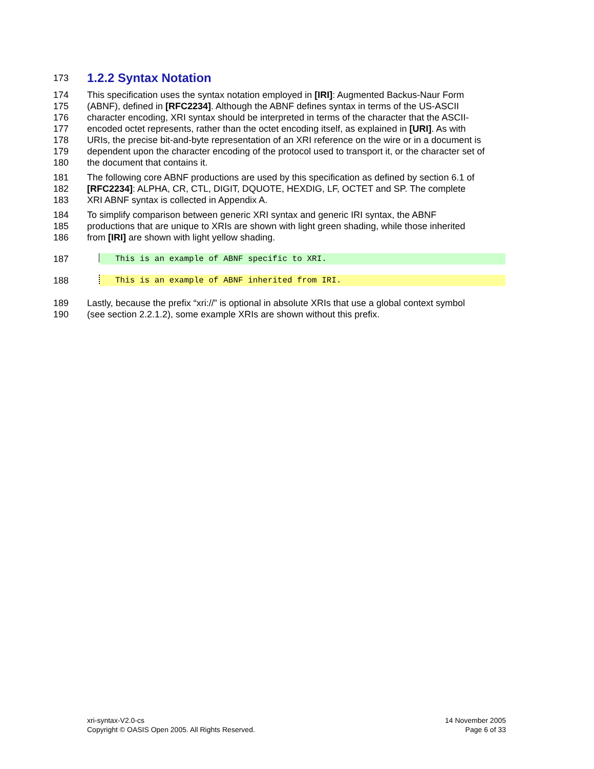173
1.2.2 Syntax Notation
174 This specification uses the syntax notation employed in [IRI]: Augmented Backus-Naur Form
175 (ABNF), defined in [RFC2234]. Although the ABNF defines syntax in terms of the US-ASCII
176 character encoding, XRI syntax should be interpreted in terms of the character that the ASCII-
177 encoded octet represents, rather than the octet encoding itself, as explained in [URI]. As with
178 URIs, the precise bit-and-byte representation of an XRI reference on the wire or in a document is
179 dependent upon the character encoding of the protocol used to transport it, or the character set of
180 the document that contains it.
181 The following core ABNF productions are used by this specification as defined by section 6.1 of
182 [RFC2234]: ALPHA, CR, CTL, DIGIT, DQUOTE, HEXDIG, LF, OCTET and SP. The complete
183 XRI ABNF syntax is collected in Appendix A.
184 To simplify comparison between generic XRI syntax and generic IRI syntax, the ABNF
185 productions that are unique to XRIs are shown with light green shading, while those inherited
186 from [IRI] are shown with light yellow shading.
187 This is an example of ABNF specific to XRI.
188 This is an example of ABNF inherited from IRI.
189 Lastly, because the prefix “xri://” is optional in absolute XRIs that use a global context symbol
190 (see section 2.2.1.2), some example XRIs are shown without this prefix.
xri-syntax-V2.0-cs
Copyright © OASIS Open 2005. All Rights Reserved.
14 November 2005
Page 6 of 33